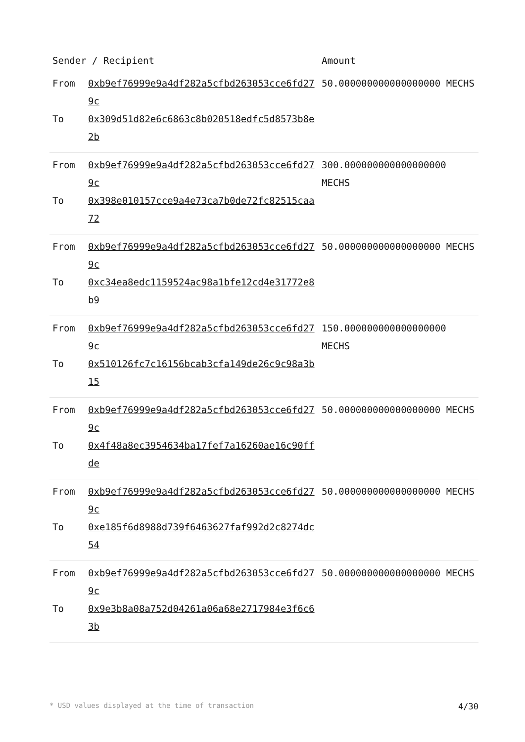| Sender / Recipient | | Amount |
| --- | --- | --- |
| From To | 0xb9ef76999e9a4df282a5cfbd263053cce6fd279c 0x309d51d82e6c6863c8b020518edfc5d8573b8e2b | 50.000000000000000000 MECHS |
| From To | 0xb9ef76999e9a4df282a5cfbd263053cce6fd279c 0x398e010157cce9a4e73ca7b0de72fc82515caa72 | 300.000000000000000000 MECHS |
| From To | 0xb9ef76999e9a4df282a5cfbd263053cce6fd279c 0xc34ea8edc1159524ac98a1bfe12cd4e31772e8b9 | 50.000000000000000000 MECHS |
| From To | 0xb9ef76999e9a4df282a5cfbd263053cce6fd279c 0x510126fc7c16156bcab3cfa149de26c9c98a3b15 | 150.000000000000000000 MECHS |
| From To | 0xb9ef76999e9a4df282a5cfbd263053cce6fd279c 0x4f48a8ec3954634ba17fef7a16260ae16c90ffde | 50.000000000000000000 MECHS |
| From To | 0xb9ef76999e9a4df282a5cfbd263053cce6fd279c 0xe185f6d8988d739f6463627faf992d2c8274dc54 | 50.000000000000000000 MECHS |
| From To | 0xb9ef76999e9a4df282a5cfbd263053cce6fd279c 0x9e3b8a08a752d04261a06a68e2717984e3f6c63b | 50.000000000000000000 MECHS |
* USD values displayed at the time of transaction 4/30